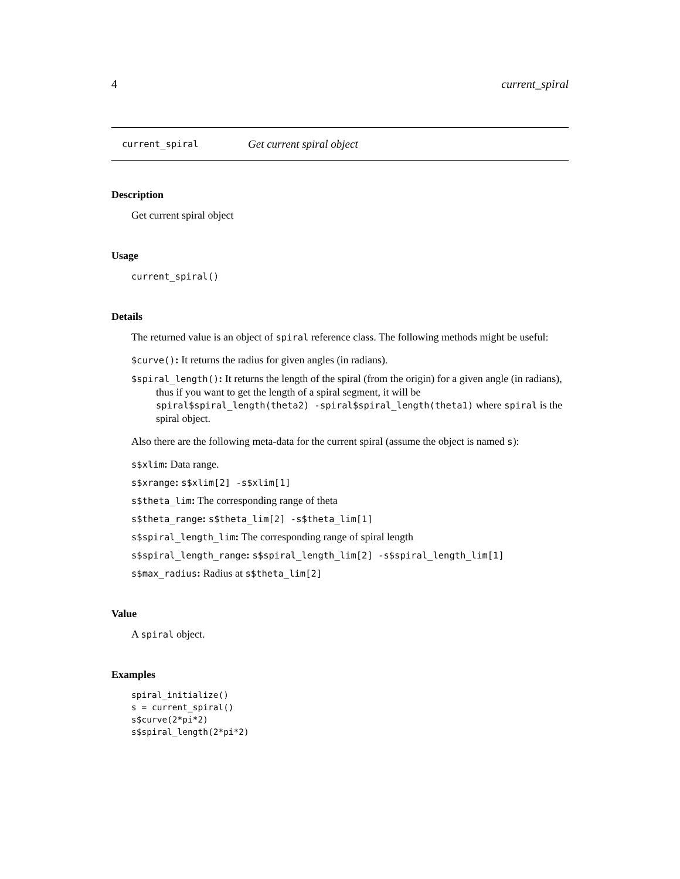4 current_spiral
current_spiral Get current spiral object
Description
Get current spiral object
Usage
current_spiral()
Details
The returned value is an object of spiral reference class. The following methods might be useful:
$curve(): It returns the radius for given angles (in radians).
$spiral_length(): It returns the length of the spiral (from the origin) for a given angle (in radians), thus if you want to get the length of a spiral segment, it will be spiral$spiral_length(theta2) -spiral$spiral_length(theta1) where spiral is the spiral object.
Also there are the following meta-data for the current spiral (assume the object is named s):
s$xlim: Data range.
s$xrange: s$xlim[2] -s$xlim[1]
s$theta_lim: The corresponding range of theta
s$theta_range: s$theta_lim[2] -s$theta_lim[1]
s$spiral_length_lim: The corresponding range of spiral length
s$spiral_length_range: s$spiral_length_lim[2] -s$spiral_length_lim[1]
s$max_radius: Radius at s$theta_lim[2]
Value
A spiral object.
Examples
spiral_initialize()
s = current_spiral()
s$curve(2*pi*2)
s$spiral_length(2*pi*2)